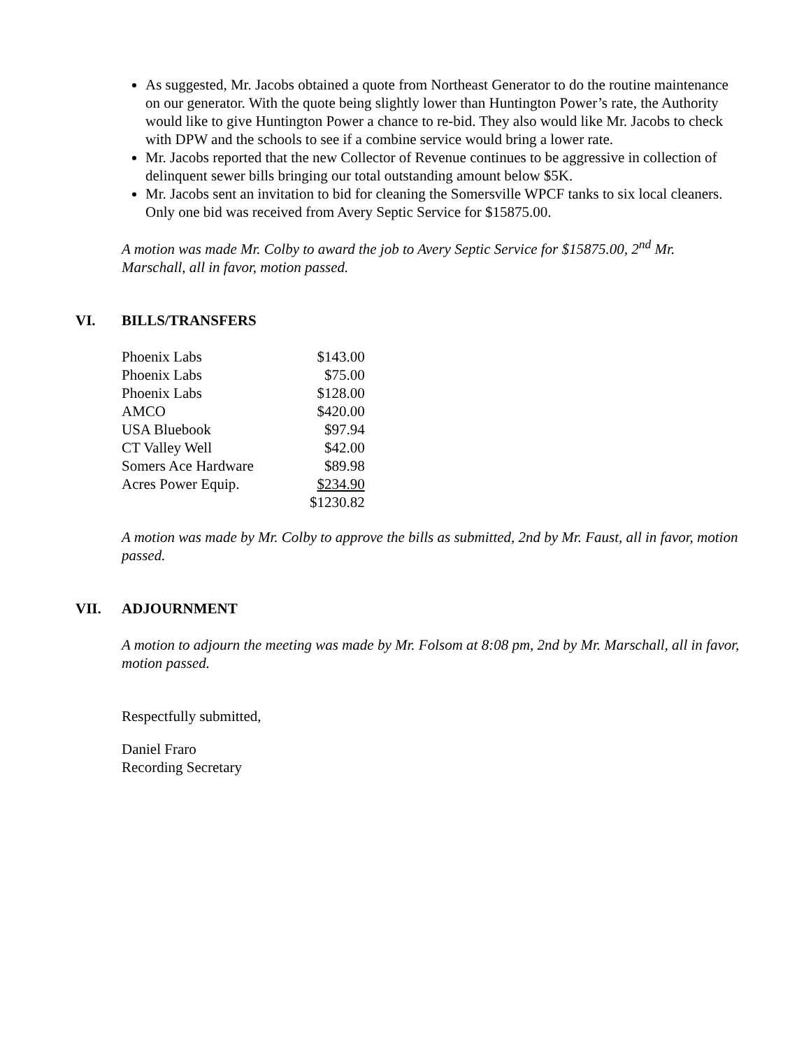As suggested, Mr. Jacobs obtained a quote from Northeast Generator to do the routine maintenance on our generator. With the quote being slightly lower than Huntington Power’s rate, the Authority would like to give Huntington Power a chance to re-bid. They also would like Mr. Jacobs to check with DPW and the schools to see if a combine service would bring a lower rate.
Mr. Jacobs reported that the new Collector of Revenue continues to be aggressive in collection of delinquent sewer bills bringing our total outstanding amount below $5K.
Mr. Jacobs sent an invitation to bid for cleaning the Somersville WPCF tanks to six local cleaners. Only one bid was received from Avery Septic Service for $15875.00.
A motion was made Mr. Colby to award the job to Avery Septic Service for $15875.00, 2<sup>nd</sup> Mr. Marschall, all in favor, motion passed.
VI. BILLS/TRANSFERS
| Phoenix Labs | $143.00 |
| Phoenix Labs | $75.00 |
| Phoenix Labs | $128.00 |
| AMCO | $420.00 |
| USA Bluebook | $97.94 |
| CT Valley Well | $42.00 |
| Somers Ace Hardware | $89.98 |
| Acres Power Equip. | $234.90 |
| | $1230.82 |
A motion was made by Mr. Colby to approve the bills as submitted, 2nd by Mr. Faust, all in favor, motion passed.
VII. ADJOURNMENT
A motion to adjourn the meeting was made by Mr. Folsom at 8:08 pm, 2nd by Mr. Marschall, all in favor, motion passed.
Respectfully submitted,
Daniel Fraro
Recording Secretary